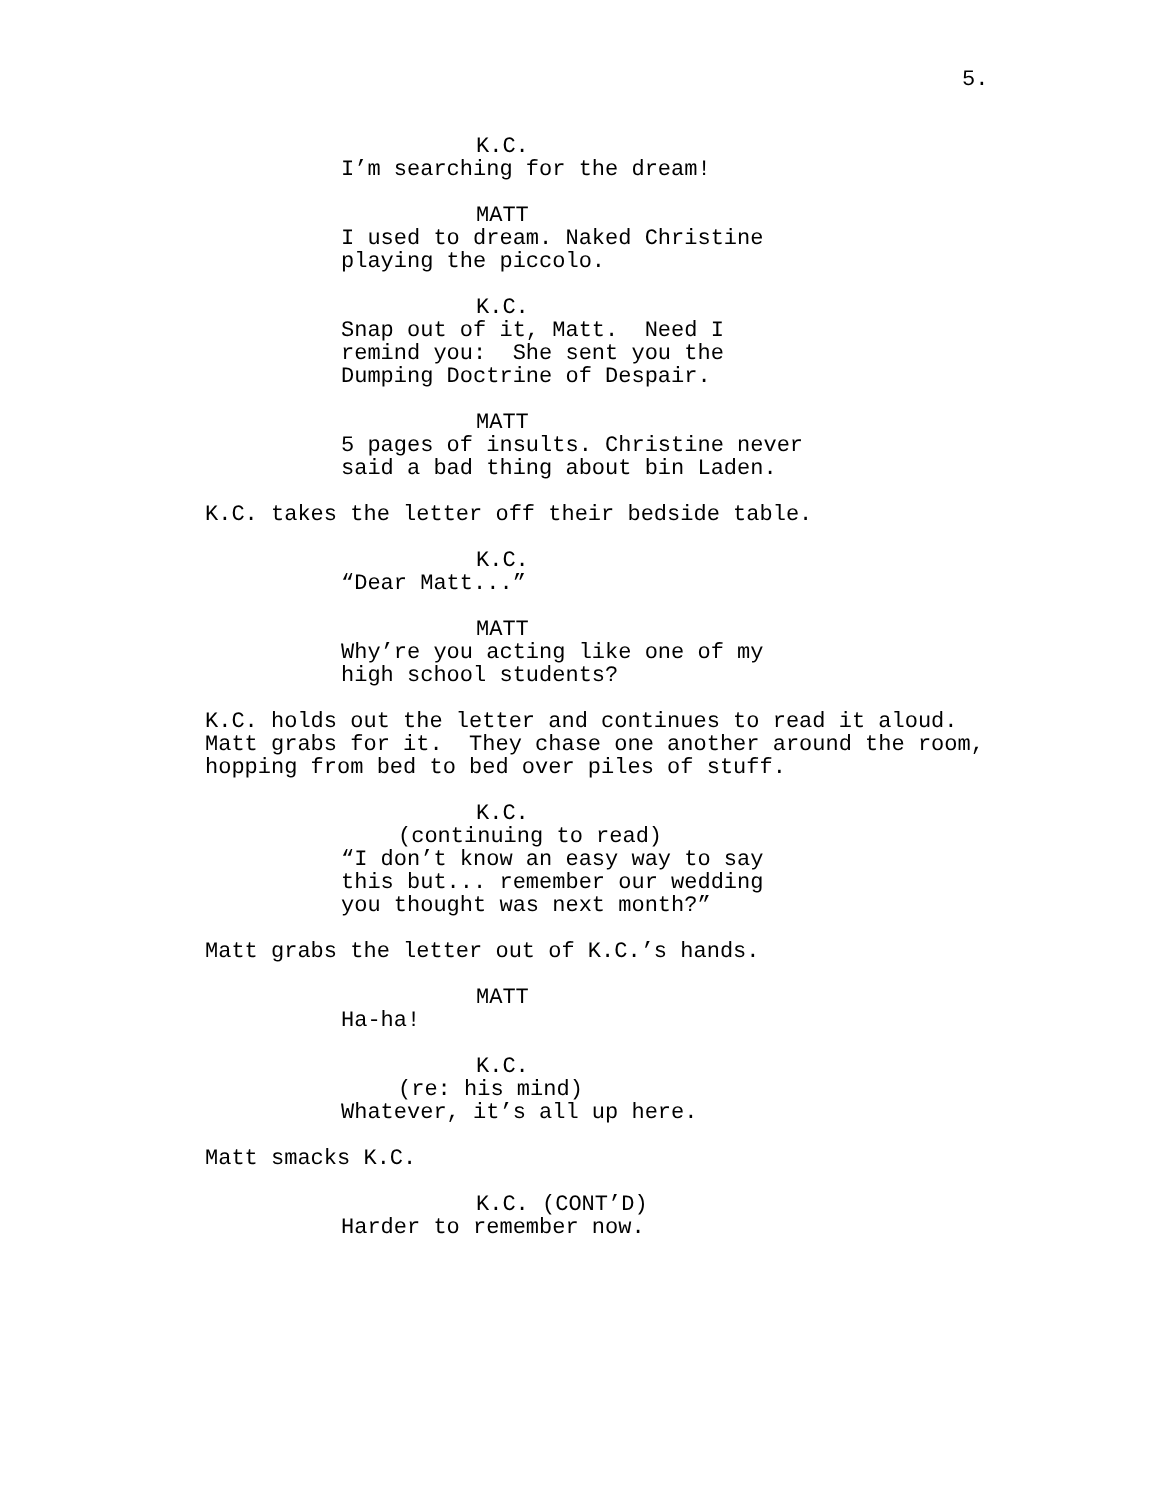5.
K.C. I’m searching for the dream!
MATT I used to dream. Naked Christine playing the piccolo.
K.C. Snap out of it, Matt. Need I remind you: She sent you the Dumping Doctrine of Despair.
MATT 5 pages of insults. Christine never said a bad thing about bin Laden.
K.C. takes the letter off their bedside table.
K.C. “Dear Matt...”
MATT Why’re you acting like one of my high school students?
K.C. holds out the letter and continues to read it aloud. Matt grabs for it. They chase one another around the room, hopping from bed to bed over piles of stuff.
K.C. (continuing to read) “I don’t know an easy way to say this but... remember our wedding you thought was next month?”
Matt grabs the letter out of K.C.’s hands.
MATT Ha-ha!
K.C. (re: his mind) Whatever, it’s all up here.
Matt smacks K.C.
K.C. (CONT’D) Harder to remember now.